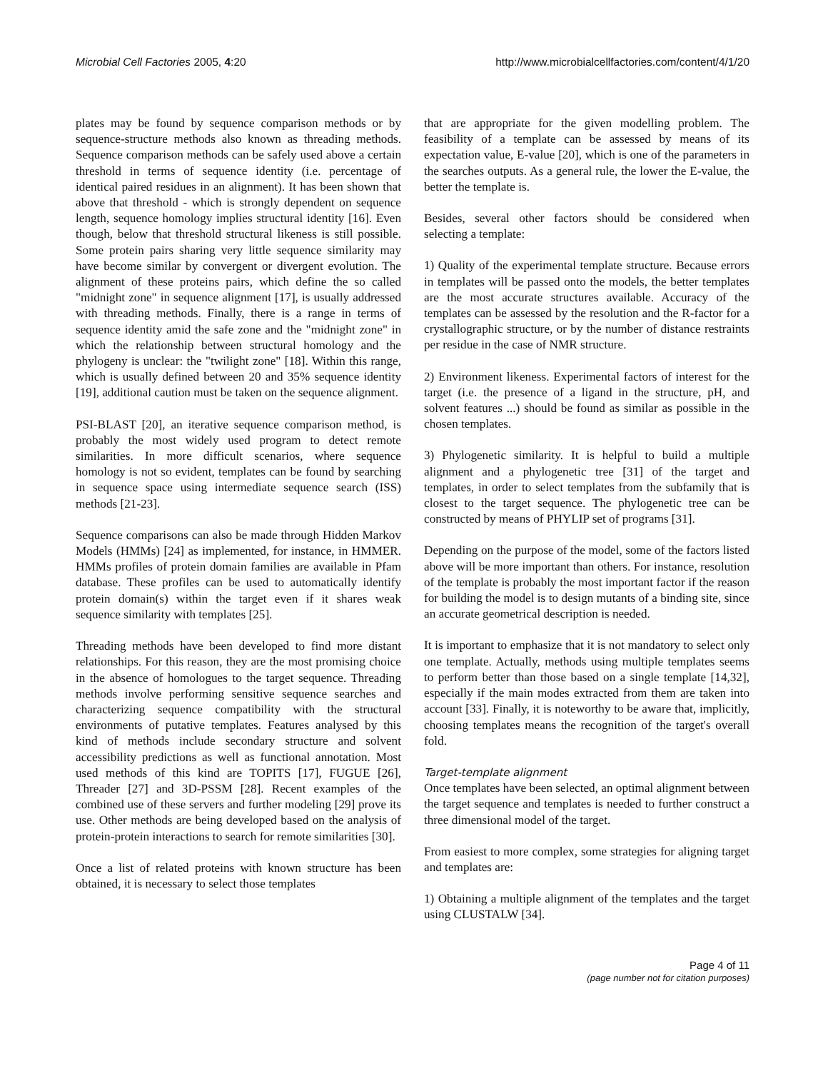Microbial Cell Factories 2005, 4:20 http://www.microbialcellfactories.com/content/4/1/20
plates may be found by sequence comparison methods or by sequence-structure methods also known as threading methods. Sequence comparison methods can be safely used above a certain threshold in terms of sequence identity (i.e. percentage of identical paired residues in an alignment). It has been shown that above that threshold - which is strongly dependent on sequence length, sequence homology implies structural identity [16]. Even though, below that threshold structural likeness is still possible. Some protein pairs sharing very little sequence similarity may have become similar by convergent or divergent evolution. The alignment of these proteins pairs, which define the so called "midnight zone" in sequence alignment [17], is usually addressed with threading methods. Finally, there is a range in terms of sequence identity amid the safe zone and the "midnight zone" in which the relationship between structural homology and the phylogeny is unclear: the "twilight zone" [18]. Within this range, which is usually defined between 20 and 35% sequence identity [19], additional caution must be taken on the sequence alignment.
PSI-BLAST [20], an iterative sequence comparison method, is probably the most widely used program to detect remote similarities. In more difficult scenarios, where sequence homology is not so evident, templates can be found by searching in sequence space using intermediate sequence search (ISS) methods [21-23].
Sequence comparisons can also be made through Hidden Markov Models (HMMs) [24] as implemented, for instance, in HMMER. HMMs profiles of protein domain families are available in Pfam database. These profiles can be used to automatically identify protein domain(s) within the target even if it shares weak sequence similarity with templates [25].
Threading methods have been developed to find more distant relationships. For this reason, they are the most promising choice in the absence of homologues to the target sequence. Threading methods involve performing sensitive sequence searches and characterizing sequence compatibility with the structural environments of putative templates. Features analysed by this kind of methods include secondary structure and solvent accessibility predictions as well as functional annotation. Most used methods of this kind are TOPITS [17], FUGUE [26], Threader [27] and 3D-PSSM [28]. Recent examples of the combined use of these servers and further modeling [29] prove its use. Other methods are being developed based on the analysis of protein-protein interactions to search for remote similarities [30].
Once a list of related proteins with known structure has been obtained, it is necessary to select those templates
that are appropriate for the given modelling problem. The feasibility of a template can be assessed by means of its expectation value, E-value [20], which is one of the parameters in the searches outputs. As a general rule, the lower the E-value, the better the template is.
Besides, several other factors should be considered when selecting a template:
1) Quality of the experimental template structure. Because errors in templates will be passed onto the models, the better templates are the most accurate structures available. Accuracy of the templates can be assessed by the resolution and the R-factor for a crystallographic structure, or by the number of distance restraints per residue in the case of NMR structure.
2) Environment likeness. Experimental factors of interest for the target (i.e. the presence of a ligand in the structure, pH, and solvent features ...) should be found as similar as possible in the chosen templates.
3) Phylogenetic similarity. It is helpful to build a multiple alignment and a phylogenetic tree [31] of the target and templates, in order to select templates from the subfamily that is closest to the target sequence. The phylogenetic tree can be constructed by means of PHYLIP set of programs [31].
Depending on the purpose of the model, some of the factors listed above will be more important than others. For instance, resolution of the template is probably the most important factor if the reason for building the model is to design mutants of a binding site, since an accurate geometrical description is needed.
It is important to emphasize that it is not mandatory to select only one template. Actually, methods using multiple templates seems to perform better than those based on a single template [14,32], especially if the main modes extracted from them are taken into account [33]. Finally, it is noteworthy to be aware that, implicitly, choosing templates means the recognition of the target's overall fold.
Target-template alignment
Once templates have been selected, an optimal alignment between the target sequence and templates is needed to further construct a three dimensional model of the target.
From easiest to more complex, some strategies for aligning target and templates are:
1) Obtaining a multiple alignment of the templates and the target using CLUSTALW [34].
Page 4 of 11
(page number not for citation purposes)